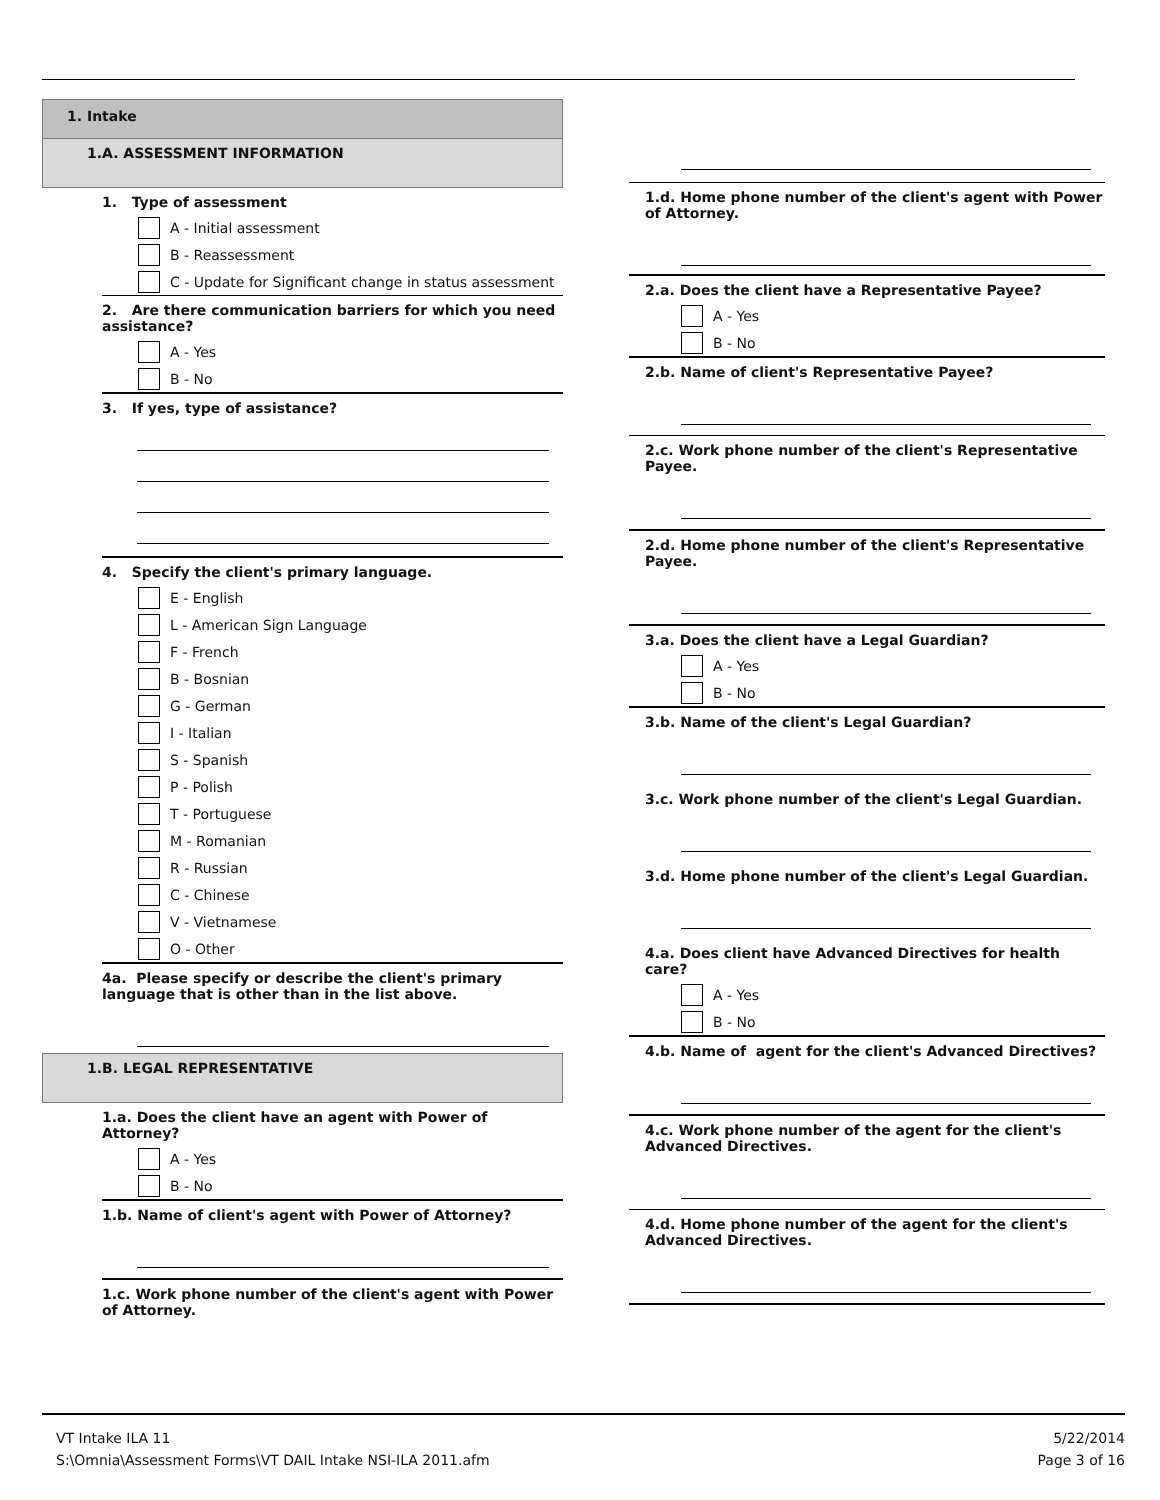1. Intake
1.A. ASSESSMENT INFORMATION
1. Type of assessment
A - Initial assessment
B - Reassessment
C - Update for Significant change in status assessment
2. Are there communication barriers for which you need assistance?
A - Yes
B - No
3. If yes, type of assistance?
4. Specify the client's primary language.
E - English
L - American Sign Language
F - French
B - Bosnian
G - German
I - Italian
S - Spanish
P - Polish
T - Portuguese
M - Romanian
R - Russian
C - Chinese
V - Vietnamese
O - Other
4a. Please specify or describe the client's primary language that is other than in the list above.
1.B. LEGAL REPRESENTATIVE
1.a. Does the client have an agent with Power of Attorney?
A - Yes
B - No
1.b. Name of client's agent with Power of Attorney?
1.c. Work phone number of the client's agent with Power of Attorney.
1.d. Home phone number of the client's agent with Power of Attorney.
2.a. Does the client have a Representative Payee?
A - Yes
B - No
2.b. Name of client's Representative Payee?
2.c. Work phone number of the client's Representative Payee.
2.d. Home phone number of the client's Representative Payee.
3.a. Does the client have a Legal Guardian?
A - Yes
B - No
3.b. Name of the client's Legal Guardian?
3.c. Work phone number of the client's Legal Guardian.
3.d. Home phone number of the client's Legal Guardian.
4.a. Does client have Advanced Directives for health care?
A - Yes
B - No
4.b. Name of agent for the client's Advanced Directives?
4.c. Work phone number of the agent for the client's Advanced Directives.
4.d. Home phone number of the agent for the client's Advanced Directives.
VT Intake ILA 11
S:\Omnia\Assessment Forms\VT DAIL Intake NSI-ILA 2011.afm
5/22/2014
Page 3 of 16